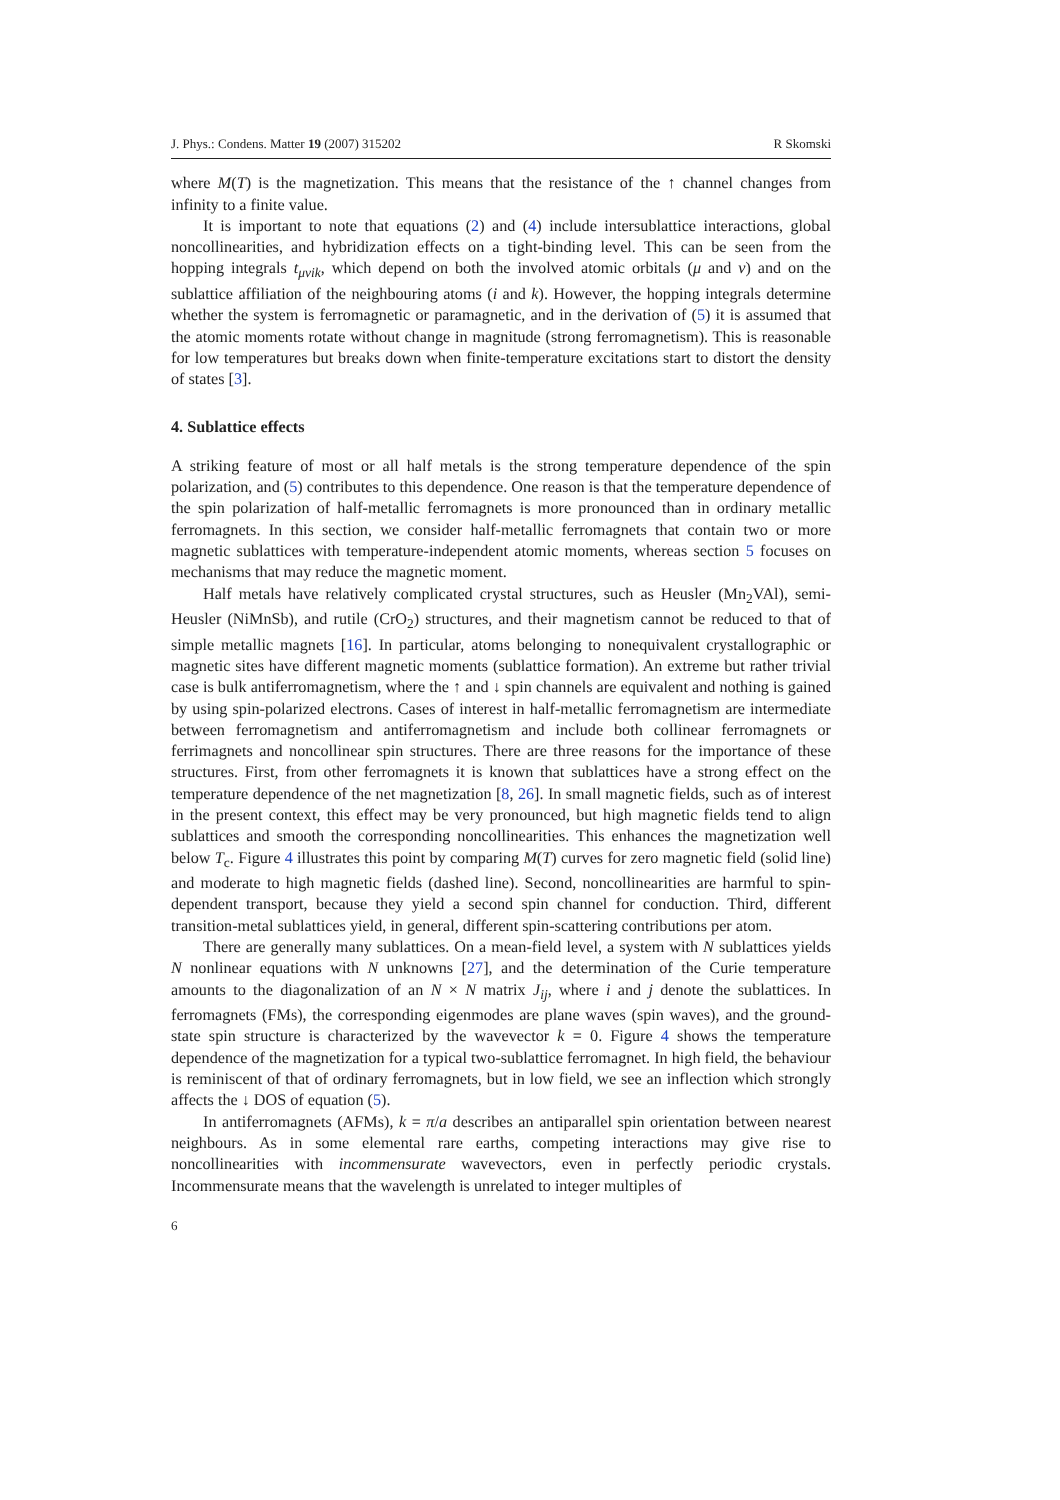J. Phys.: Condens. Matter 19 (2007) 315202 R Skomski
where M(T) is the magnetization. This means that the resistance of the ↑ channel changes from infinity to a finite value.
It is important to note that equations (2) and (4) include intersublattice interactions, global noncollinearities, and hybridization effects on a tight-binding level. This can be seen from the hopping integrals t<sub>μνik</sub>, which depend on both the involved atomic orbitals (μ and ν) and on the sublattice affiliation of the neighbouring atoms (i and k). However, the hopping integrals determine whether the system is ferromagnetic or paramagnetic, and in the derivation of (5) it is assumed that the atomic moments rotate without change in magnitude (strong ferromagnetism). This is reasonable for low temperatures but breaks down when finite-temperature excitations start to distort the density of states [3].
4. Sublattice effects
A striking feature of most or all half metals is the strong temperature dependence of the spin polarization, and (5) contributes to this dependence. One reason is that the temperature dependence of the spin polarization of half-metallic ferromagnets is more pronounced than in ordinary metallic ferromagnets. In this section, we consider half-metallic ferromagnets that contain two or more magnetic sublattices with temperature-independent atomic moments, whereas section 5 focuses on mechanisms that may reduce the magnetic moment.
Half metals have relatively complicated crystal structures, such as Heusler (Mn<sub>2</sub>VAl), semi-Heusler (NiMnSb), and rutile (CrO<sub>2</sub>) structures, and their magnetism cannot be reduced to that of simple metallic magnets [16]. In particular, atoms belonging to nonequivalent crystallographic or magnetic sites have different magnetic moments (sublattice formation). An extreme but rather trivial case is bulk antiferromagnetism, where the ↑ and ↓ spin channels are equivalent and nothing is gained by using spin-polarized electrons. Cases of interest in half-metallic ferromagnetism are intermediate between ferromagnetism and antiferromagnetism and include both collinear ferromagnets or ferrimagnets and noncollinear spin structures. There are three reasons for the importance of these structures. First, from other ferromagnets it is known that sublattices have a strong effect on the temperature dependence of the net magnetization [8, 26]. In small magnetic fields, such as of interest in the present context, this effect may be very pronounced, but high magnetic fields tend to align sublattices and smooth the corresponding noncollinearities. This enhances the magnetization well below T<sub>c</sub>. Figure 4 illustrates this point by comparing M(T) curves for zero magnetic field (solid line) and moderate to high magnetic fields (dashed line). Second, noncollinearities are harmful to spin-dependent transport, because they yield a second spin channel for conduction. Third, different transition-metal sublattices yield, in general, different spin-scattering contributions per atom.
There are generally many sublattices. On a mean-field level, a system with N sublattices yields N nonlinear equations with N unknowns [27], and the determination of the Curie temperature amounts to the diagonalization of an N × N matrix J<sub>ij</sub>, where i and j denote the sublattices. In ferromagnets (FMs), the corresponding eigenmodes are plane waves (spin waves), and the ground-state spin structure is characterized by the wavevector k = 0. Figure 4 shows the temperature dependence of the magnetization for a typical two-sublattice ferromagnet. In high field, the behaviour is reminiscent of that of ordinary ferromagnets, but in low field, we see an inflection which strongly affects the ↓ DOS of equation (5).
In antiferromagnets (AFMs), k = π/a describes an antiparallel spin orientation between nearest neighbours. As in some elemental rare earths, competing interactions may give rise to noncollinearities with incommensurate wavevectors, even in perfectly periodic crystals. Incommensurate means that the wavelength is unrelated to integer multiples of
6